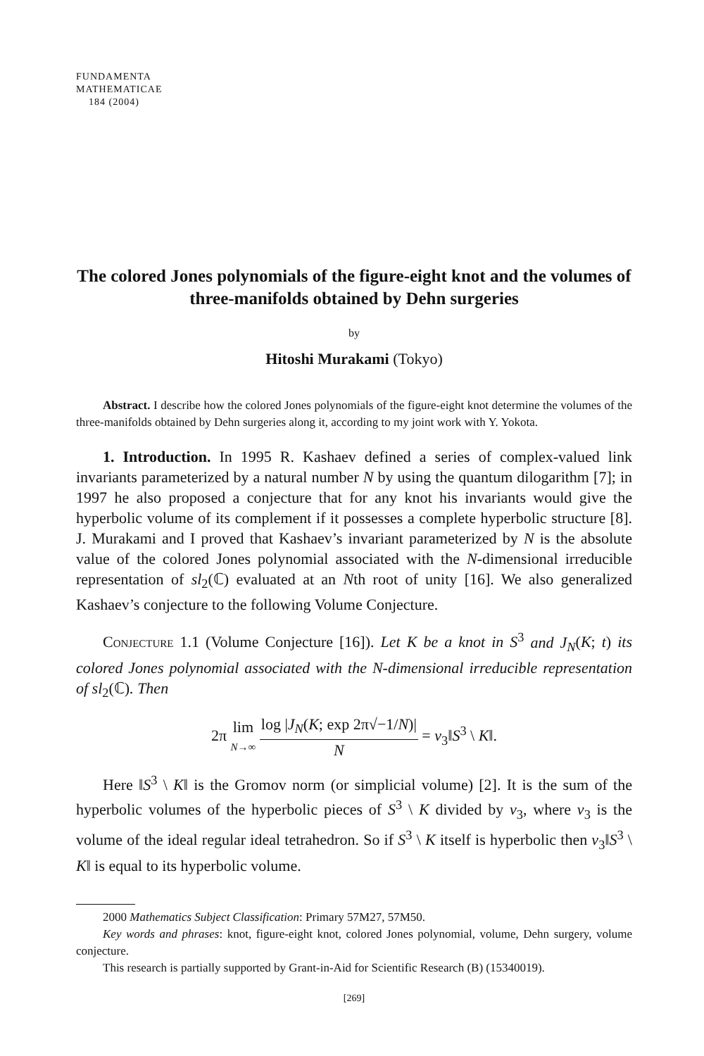FUNDAMENTA
MATHEMATICAE
184 (2004)
The colored Jones polynomials of the figure-eight knot and the volumes of three-manifolds obtained by Dehn surgeries
by
Hitoshi Murakami (Tokyo)
Abstract. I describe how the colored Jones polynomials of the figure-eight knot determine the volumes of the three-manifolds obtained by Dehn surgeries along it, according to my joint work with Y. Yokota.
1. Introduction. In 1995 R. Kashaev defined a series of complex-valued link invariants parameterized by a natural number N by using the quantum dilogarithm [7]; in 1997 he also proposed a conjecture that for any knot his invariants would give the hyperbolic volume of its complement if it possesses a complete hyperbolic structure [8]. J. Murakami and I proved that Kashaev’s invariant parameterized by N is the absolute value of the colored Jones polynomial associated with the N-dimensional irreducible representation of sl<sub>2</sub>(ℂ) evaluated at an Nth root of unity [16]. We also generalized Kashaev’s conjecture to the following Volume Conjecture.
Conjecture 1.1 (Volume Conjecture [16]). Let K be a knot in S<sup>3</sup> and J<sub>N</sub>(K; t) its colored Jones polynomial associated with the N-dimensional irreducible representation of sl<sub>2</sub>(ℂ). Then
2π lim N→∞ log |J<sub>N</sub>(K; exp 2π√−1/N)| N = v<sub>3</sub>‖S<sup>3</sup> \ K‖.
Here ‖S<sup>3</sup> \ K‖ is the Gromov norm (or simplicial volume) [2]. It is the sum of the hyperbolic volumes of the hyperbolic pieces of S<sup>3</sup> \ K divided by v<sub>3</sub>, where v<sub>3</sub> is the volume of the ideal regular ideal tetrahedron. So if S<sup>3</sup> \ K itself is hyperbolic then v<sub>3</sub>‖S<sup>3</sup> \ K‖ is equal to its hyperbolic volume.
2000 Mathematics Subject Classification: Primary 57M27, 57M50.
Key words and phrases: knot, figure-eight knot, colored Jones polynomial, volume, Dehn surgery, volume conjecture.
This research is partially supported by Grant-in-Aid for Scientific Research (B) (15340019).
[269]